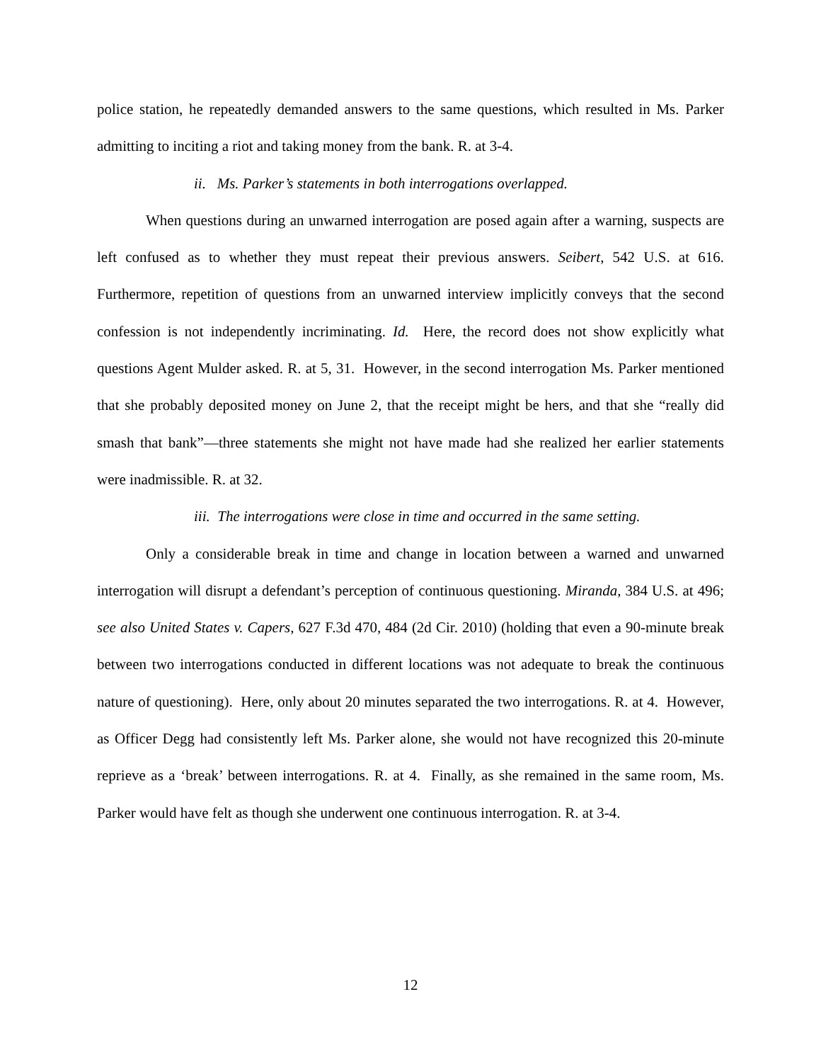police station, he repeatedly demanded answers to the same questions, which resulted in Ms. Parker admitting to inciting a riot and taking money from the bank. R. at 3-4.
ii. Ms. Parker’s statements in both interrogations overlapped.
When questions during an unwarned interrogation are posed again after a warning, suspects are left confused as to whether they must repeat their previous answers. Seibert, 542 U.S. at 616. Furthermore, repetition of questions from an unwarned interview implicitly conveys that the second confession is not independently incriminating. Id. Here, the record does not show explicitly what questions Agent Mulder asked. R. at 5, 31. However, in the second interrogation Ms. Parker mentioned that she probably deposited money on June 2, that the receipt might be hers, and that she “really did smash that bank”—three statements she might not have made had she realized her earlier statements were inadmissible. R. at 32.
iii. The interrogations were close in time and occurred in the same setting.
Only a considerable break in time and change in location between a warned and unwarned interrogation will disrupt a defendant’s perception of continuous questioning. Miranda, 384 U.S. at 496; see also United States v. Capers, 627 F.3d 470, 484 (2d Cir. 2010) (holding that even a 90-minute break between two interrogations conducted in different locations was not adequate to break the continuous nature of questioning). Here, only about 20 minutes separated the two interrogations. R. at 4. However, as Officer Degg had consistently left Ms. Parker alone, she would not have recognized this 20-minute reprieve as a ‘break’ between interrogations. R. at 4. Finally, as she remained in the same room, Ms. Parker would have felt as though she underwent one continuous interrogation. R. at 3-4.
12